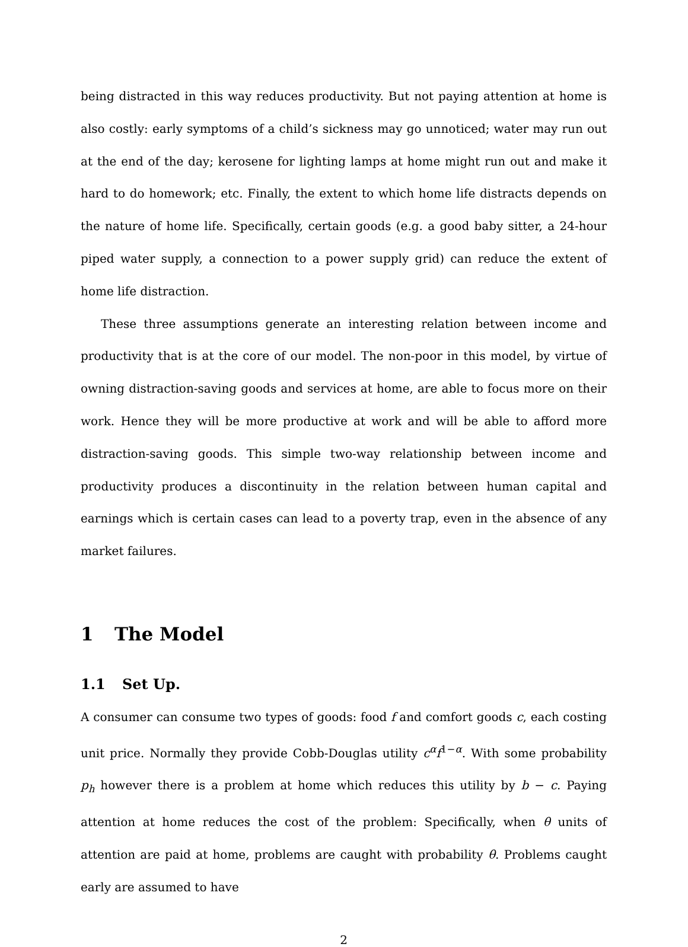being distracted in this way reduces productivity. But not paying attention at home is also costly: early symptoms of a child’s sickness may go unnoticed; water may run out at the end of the day; kerosene for lighting lamps at home might run out and make it hard to do homework; etc. Finally, the extent to which home life distracts depends on the nature of home life. Specifically, certain goods (e.g. a good baby sitter, a 24-hour piped water supply, a connection to a power supply grid) can reduce the extent of home life distraction.
These three assumptions generate an interesting relation between income and productivity that is at the core of our model. The non-poor in this model, by virtue of owning distraction-saving goods and services at home, are able to focus more on their work. Hence they will be more productive at work and will be able to afford more distraction-saving goods. This simple two-way relationship between income and productivity produces a discontinuity in the relation between human capital and earnings which is certain cases can lead to a poverty trap, even in the absence of any market failures.
1 The Model
1.1 Set Up.
A consumer can consume two types of goods: food f and comfort goods c, each costing unit price. Normally they provide Cobb-Douglas utility c<sup>α</sup>f<sup>1−α</sup>. With some probability p<sub>h</sub> however there is a problem at home which reduces this utility by b − c. Paying attention at home reduces the cost of the problem: Specifically, when θ units of attention are paid at home, problems are caught with probability θ. Problems caught early are assumed to have
2